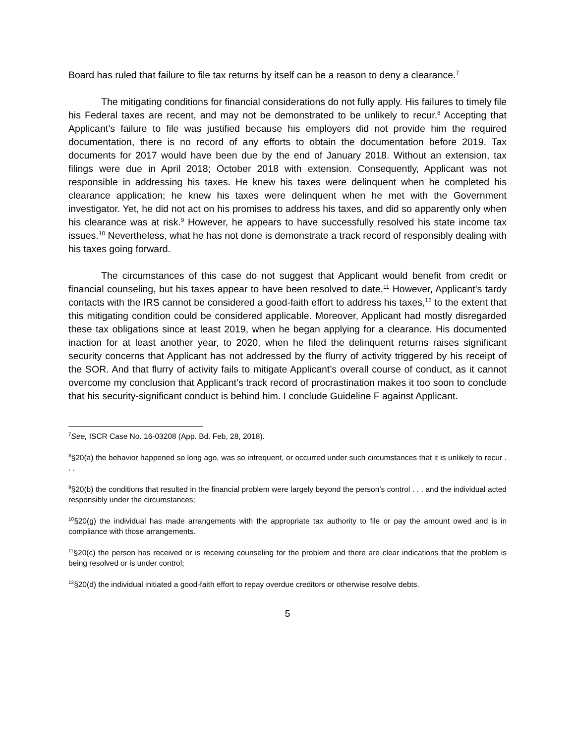Board has ruled that failure to file tax returns by itself can be a reason to deny a clearance.<sup>7</sup>
The mitigating conditions for financial considerations do not fully apply. His failures to timely file his Federal taxes are recent, and may not be demonstrated to be unlikely to recur.<sup>8</sup> Accepting that Applicant’s failure to file was justified because his employers did not provide him the required documentation, there is no record of any efforts to obtain the documentation before 2019. Tax documents for 2017 would have been due by the end of January 2018. Without an extension, tax filings were due in April 2018; October 2018 with extension. Consequently, Applicant was not responsible in addressing his taxes. He knew his taxes were delinquent when he completed his clearance application; he knew his taxes were delinquent when he met with the Government investigator. Yet, he did not act on his promises to address his taxes, and did so apparently only when his clearance was at risk.<sup>9</sup> However, he appears to have successfully resolved his state income tax issues.<sup>10</sup> Nevertheless, what he has not done is demonstrate a track record of responsibly dealing with his taxes going forward.
The circumstances of this case do not suggest that Applicant would benefit from credit or financial counseling, but his taxes appear to have been resolved to date.<sup>11</sup> However, Applicant’s tardy contacts with the IRS cannot be considered a good-faith effort to address his taxes,<sup>12</sup> to the extent that this mitigating condition could be considered applicable. Moreover, Applicant had mostly disregarded these tax obligations since at least 2019, when he began applying for a clearance. His documented inaction for at least another year, to 2020, when he filed the delinquent returns raises significant security concerns that Applicant has not addressed by the flurry of activity triggered by his receipt of the SOR. And that flurry of activity fails to mitigate Applicant’s overall course of conduct, as it cannot overcome my conclusion that Applicant’s track record of procrastination makes it too soon to conclude that his security-significant conduct is behind him. I conclude Guideline F against Applicant.
<sup>7</sup> See, ISCR Case No. 16-03208 (App. Bd. Feb, 28, 2018).
<sup>8</sup> §20(a) the behavior happened so long ago, was so infrequent, or occurred under such circumstances that it is unlikely to recur . . .
<sup>9</sup> §20(b) the conditions that resulted in the financial problem were largely beyond the person’s control . . . and the individual acted responsibly under the circumstances;
<sup>10</sup> §20(g) the individual has made arrangements with the appropriate tax authority to file or pay the amount owed and is in compliance with those arrangements.
<sup>11</sup> §20(c) the person has received or is receiving counseling for the problem and there are clear indications that the problem is being resolved or is under control;
<sup>12</sup> §20(d) the individual initiated a good-faith effort to repay overdue creditors or otherwise resolve debts.
5